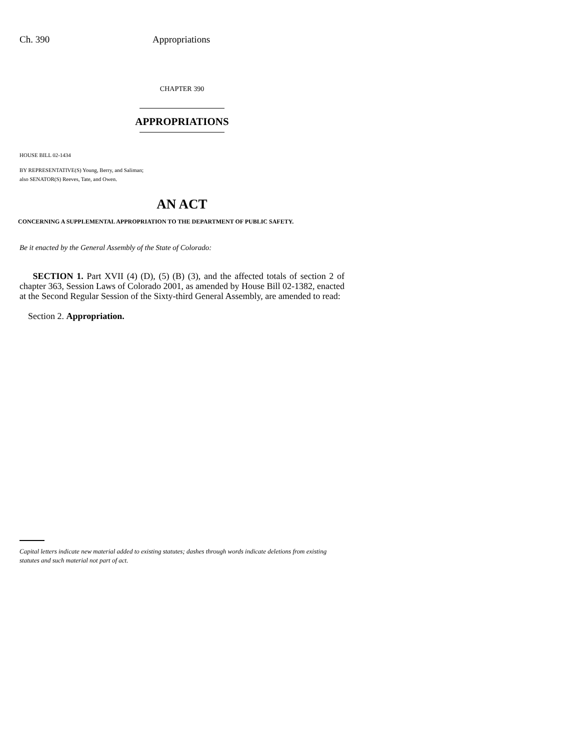Ch. 390 Appropriations
CHAPTER 390
APPROPRIATIONS
HOUSE BILL 02-1434
BY REPRESENTATIVE(S) Young, Berry, and Saliman;
also SENATOR(S) Reeves, Tate, and Owen.
AN ACT
CONCERNING A SUPPLEMENTAL APPROPRIATION TO THE DEPARTMENT OF PUBLIC SAFETY.
Be it enacted by the General Assembly of the State of Colorado:
SECTION 1. Part XVII (4) (D), (5) (B) (3), and the affected totals of section 2 of chapter 363, Session Laws of Colorado 2001, as amended by House Bill 02-1382, enacted at the Second Regular Session of the Sixty-third General Assembly, are amended to read:
Section 2. Appropriation.
Capital letters indicate new material added to existing statutes; dashes through words indicate deletions from existing statutes and such material not part of act.